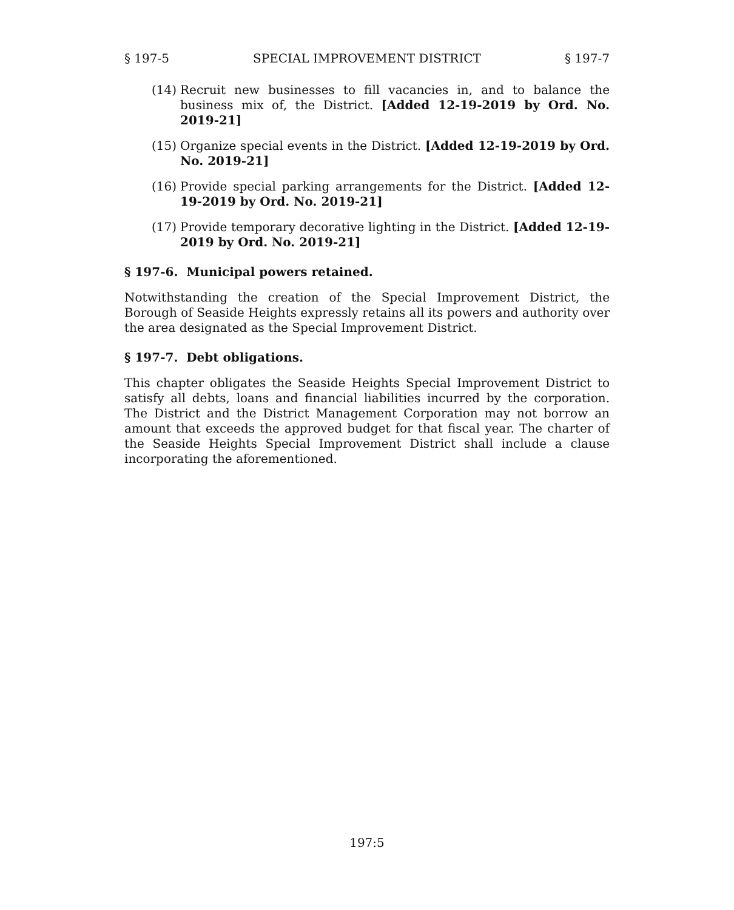§ 197-5 SPECIAL IMPROVEMENT DISTRICT § 197-7
(14) Recruit new businesses to fill vacancies in, and to balance the business mix of, the District. [Added 12-19-2019 by Ord. No. 2019-21]
(15) Organize special events in the District. [Added 12-19-2019 by Ord. No. 2019-21]
(16) Provide special parking arrangements for the District. [Added 12-19-2019 by Ord. No. 2019-21]
(17) Provide temporary decorative lighting in the District. [Added 12-19-2019 by Ord. No. 2019-21]
§ 197-6. Municipal powers retained.
Notwithstanding the creation of the Special Improvement District, the Borough of Seaside Heights expressly retains all its powers and authority over the area designated as the Special Improvement District.
§ 197-7. Debt obligations.
This chapter obligates the Seaside Heights Special Improvement District to satisfy all debts, loans and financial liabilities incurred by the corporation. The District and the District Management Corporation may not borrow an amount that exceeds the approved budget for that fiscal year. The charter of the Seaside Heights Special Improvement District shall include a clause incorporating the aforementioned.
197:5